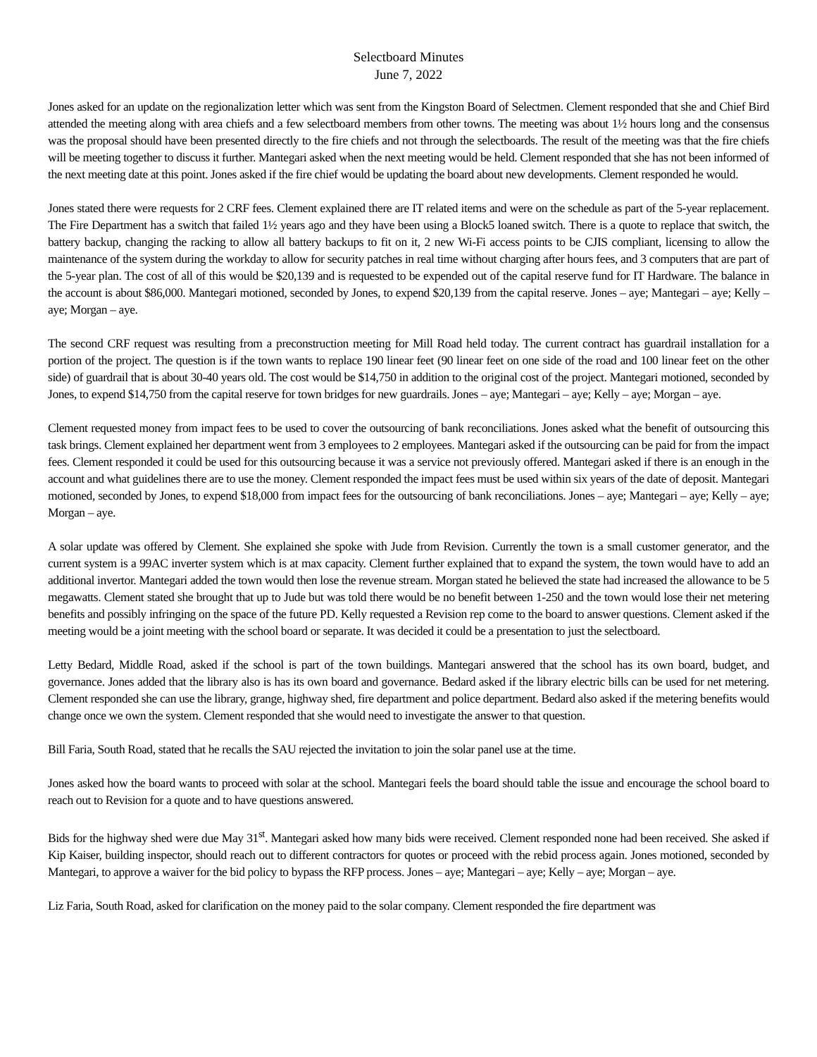Selectboard Minutes
June 7, 2022
Jones asked for an update on the regionalization letter which was sent from the Kingston Board of Selectmen. Clement responded that she and Chief Bird attended the meeting along with area chiefs and a few selectboard members from other towns. The meeting was about 1½ hours long and the consensus was the proposal should have been presented directly to the fire chiefs and not through the selectboards. The result of the meeting was that the fire chiefs will be meeting together to discuss it further. Mantegari asked when the next meeting would be held. Clement responded that she has not been informed of the next meeting date at this point. Jones asked if the fire chief would be updating the board about new developments. Clement responded he would.
Jones stated there were requests for 2 CRF fees. Clement explained there are IT related items and were on the schedule as part of the 5-year replacement. The Fire Department has a switch that failed 1½ years ago and they have been using a Block5 loaned switch. There is a quote to replace that switch, the battery backup, changing the racking to allow all battery backups to fit on it, 2 new Wi-Fi access points to be CJIS compliant, licensing to allow the maintenance of the system during the workday to allow for security patches in real time without charging after hours fees, and 3 computers that are part of the 5-year plan. The cost of all of this would be $20,139 and is requested to be expended out of the capital reserve fund for IT Hardware. The balance in the account is about $86,000. Mantegari motioned, seconded by Jones, to expend $20,139 from the capital reserve. Jones – aye; Mantegari – aye; Kelly – aye; Morgan – aye.
The second CRF request was resulting from a preconstruction meeting for Mill Road held today. The current contract has guardrail installation for a portion of the project. The question is if the town wants to replace 190 linear feet (90 linear feet on one side of the road and 100 linear feet on the other side) of guardrail that is about 30-40 years old. The cost would be $14,750 in addition to the original cost of the project. Mantegari motioned, seconded by Jones, to expend $14,750 from the capital reserve for town bridges for new guardrails. Jones – aye; Mantegari – aye; Kelly – aye; Morgan – aye.
Clement requested money from impact fees to be used to cover the outsourcing of bank reconciliations. Jones asked what the benefit of outsourcing this task brings. Clement explained her department went from 3 employees to 2 employees. Mantegari asked if the outsourcing can be paid for from the impact fees. Clement responded it could be used for this outsourcing because it was a service not previously offered. Mantegari asked if there is an enough in the account and what guidelines there are to use the money. Clement responded the impact fees must be used within six years of the date of deposit. Mantegari motioned, seconded by Jones, to expend $18,000 from impact fees for the outsourcing of bank reconciliations. Jones – aye; Mantegari – aye; Kelly – aye; Morgan – aye.
A solar update was offered by Clement. She explained she spoke with Jude from Revision. Currently the town is a small customer generator, and the current system is a 99AC inverter system which is at max capacity. Clement further explained that to expand the system, the town would have to add an additional invertor. Mantegari added the town would then lose the revenue stream. Morgan stated he believed the state had increased the allowance to be 5 megawatts. Clement stated she brought that up to Jude but was told there would be no benefit between 1-250 and the town would lose their net metering benefits and possibly infringing on the space of the future PD. Kelly requested a Revision rep come to the board to answer questions. Clement asked if the meeting would be a joint meeting with the school board or separate. It was decided it could be a presentation to just the selectboard.
Letty Bedard, Middle Road, asked if the school is part of the town buildings. Mantegari answered that the school has its own board, budget, and governance. Jones added that the library also is has its own board and governance. Bedard asked if the library electric bills can be used for net metering. Clement responded she can use the library, grange, highway shed, fire department and police department. Bedard also asked if the metering benefits would change once we own the system. Clement responded that she would need to investigate the answer to that question.
Bill Faria, South Road, stated that he recalls the SAU rejected the invitation to join the solar panel use at the time.
Jones asked how the board wants to proceed with solar at the school. Mantegari feels the board should table the issue and encourage the school board to reach out to Revision for a quote and to have questions answered.
Bids for the highway shed were due May 31<sup>st</sup>. Mantegari asked how many bids were received. Clement responded none had been received. She asked if Kip Kaiser, building inspector, should reach out to different contractors for quotes or proceed with the rebid process again. Jones motioned, seconded by Mantegari, to approve a waiver for the bid policy to bypass the RFP process. Jones – aye; Mantegari – aye; Kelly – aye; Morgan – aye.
Liz Faria, South Road, asked for clarification on the money paid to the solar company. Clement responded the fire department was